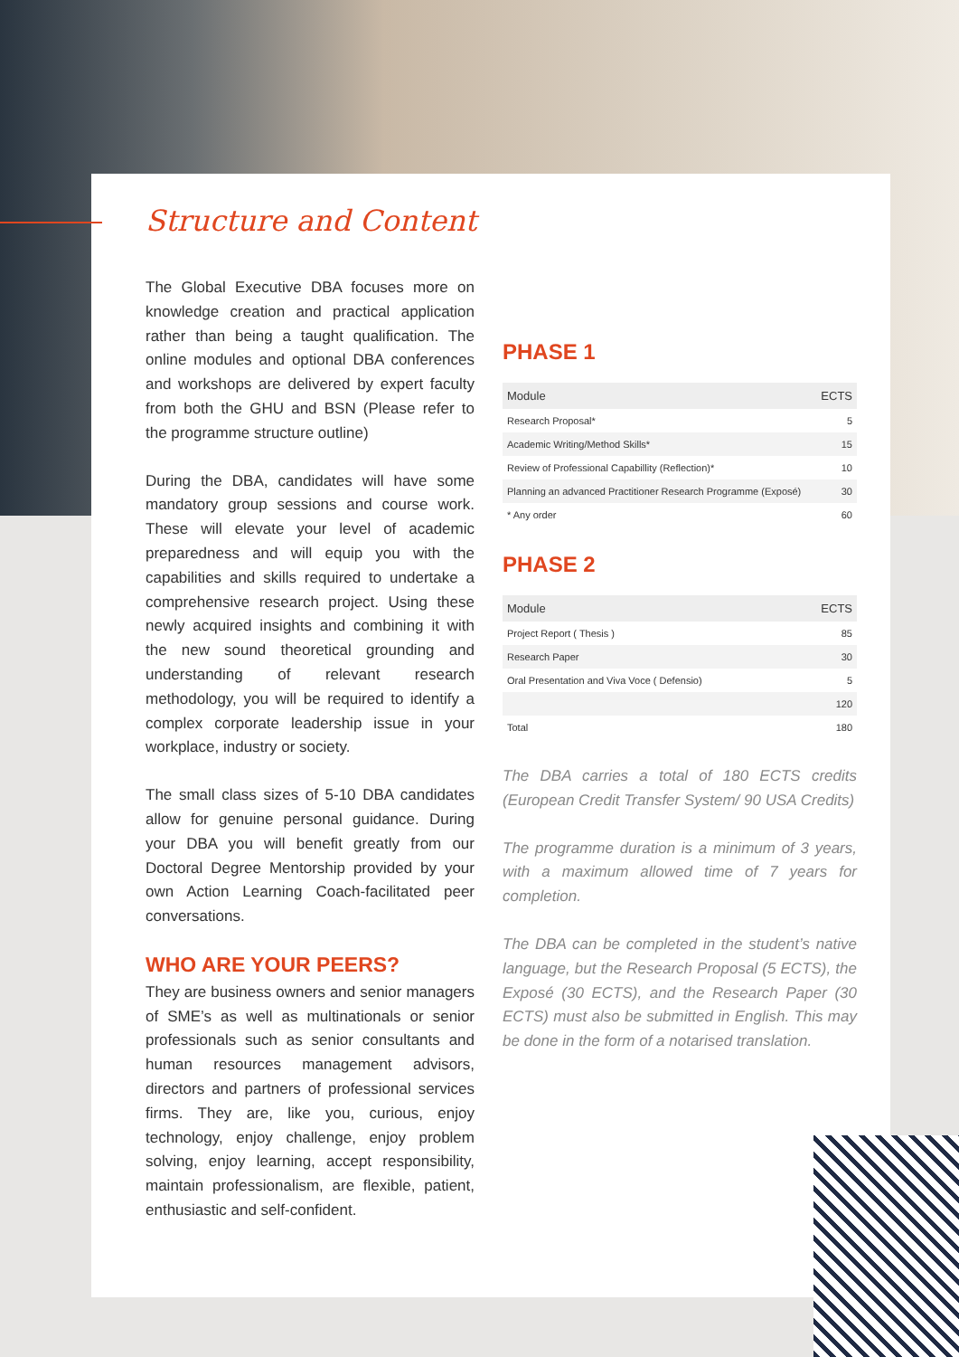Structure and Content
The Global Executive DBA focuses more on knowledge creation and practical application rather than being a taught qualification. The online modules and optional DBA conferences and workshops are delivered by expert faculty from both the GHU and BSN (Please refer to the programme structure outline)
During the DBA, candidates will have some mandatory group sessions and course work. These will elevate your level of academic preparedness and will equip you with the capabilities and skills required to undertake a comprehensive research project. Using these newly acquired insights and combining it with the new sound theoretical grounding and understanding of relevant research methodology, you will be required to identify a complex corporate leadership issue in your workplace, industry or society.
The small class sizes of 5-10 DBA candidates allow for genuine personal guidance. During your DBA you will benefit greatly from our Doctoral Degree Mentorship provided by your own Action Learning Coach-facilitated peer conversations.
WHO ARE YOUR PEERS?
They are business owners and senior managers of SME’s as well as multinationals or senior professionals such as senior consultants and human resources management advisors, directors and partners of professional services firms. They are, like you, curious, enjoy technology, enjoy challenge, enjoy problem solving, enjoy learning, accept responsibility, maintain professionalism, are flexible, patient, enthusiastic and self-confident.
PHASE 1
| Module | ECTS |
| --- | --- |
| Research Proposal* | 5 |
| Academic Writing/Method Skills* | 15 |
| Review of Professional Capabillity (Reflection)* | 10 |
| Planning an advanced Practitioner Research Programme (Exposé) | 30 |
| * Any order | 60 |
PHASE 2
| Module | ECTS |
| --- | --- |
| Project Report ( Thesis ) | 85 |
| Research Paper | 30 |
| Oral Presentation and Viva Voce ( Defensio) | 5 |
| | 120 |
| Total | 180 |
The DBA carries a total of 180 ECTS credits (European Credit Transfer System/ 90 USA Credits)
The programme duration is a minimum of 3 years, with a maximum allowed time of 7 years for completion.
The DBA can be completed in the student’s native language, but the Research Proposal (5 ECTS), the Exposé (30 ECTS), and the Research Paper (30 ECTS) must also be submitted in English. This may be done in the form of a notarised translation.